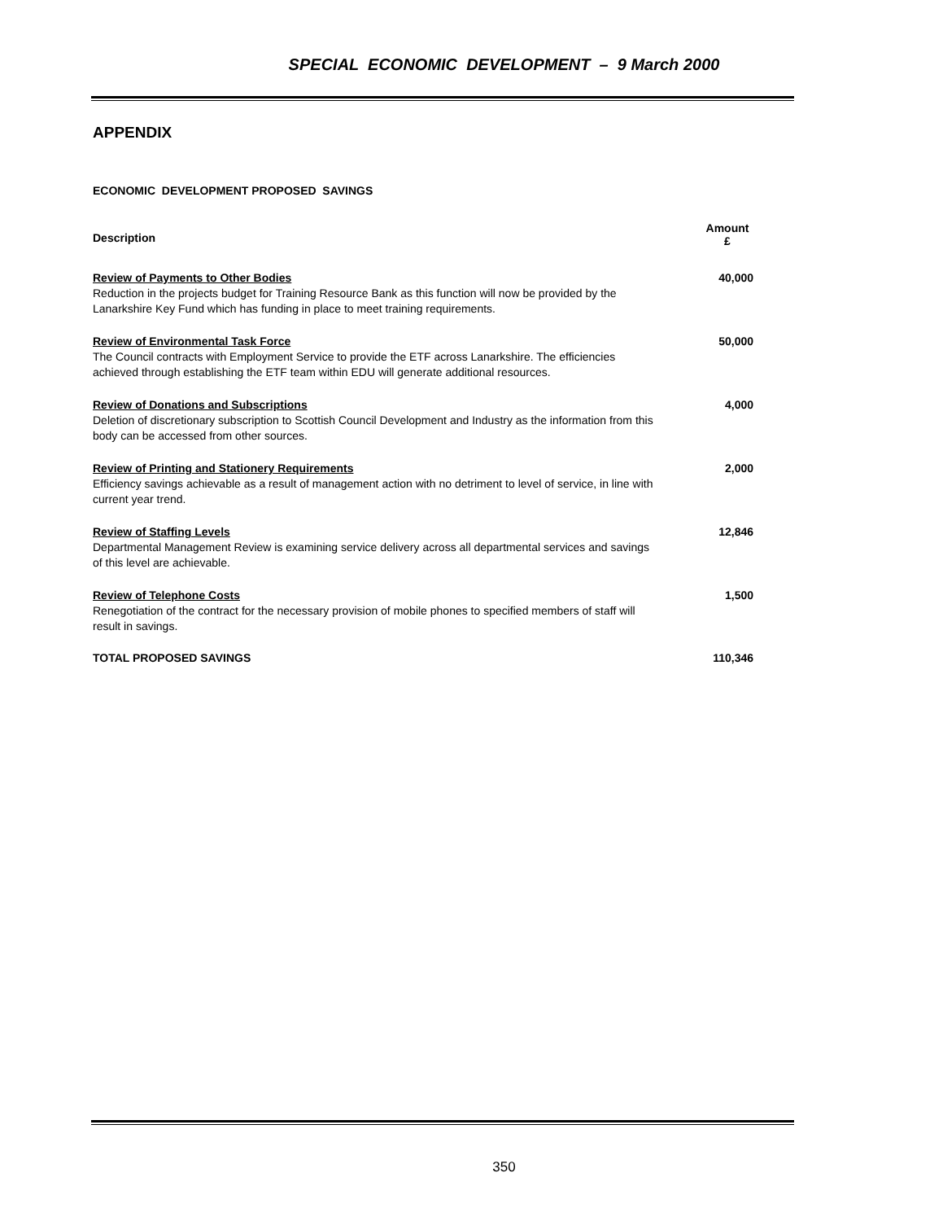SPECIAL ECONOMIC DEVELOPMENT – 9 March 2000
APPENDIX
ECONOMIC DEVELOPMENT PROPOSED SAVINGS
| Description | Amount £ |
| --- | --- |
| Review of Payments to Other Bodies Reduction in the projects budget for Training Resource Bank as this function will now be provided by the Lanarkshire Key Fund which has funding in place to meet training requirements. | 40,000 |
| Review of Environmental Task Force The Council contracts with Employment Service to provide the ETF across Lanarkshire. The efficiencies achieved through establishing the ETF team within EDU will generate additional resources. | 50,000 |
| Review of Donations and Subscriptions Deletion of discretionary subscription to Scottish Council Development and Industry as the information from this body can be accessed from other sources. | 4,000 |
| Review of Printing and Stationery Requirements Efficiency savings achievable as a result of management action with no detriment to level of service, in line with current year trend. | 2,000 |
| Review of Staffing Levels Departmental Management Review is examining service delivery across all departmental services and savings of this level are achievable. | 12,846 |
| Review of Telephone Costs Renegotiation of the contract for the necessary provision of mobile phones to specified members of staff will result in savings. | 1,500 |
| TOTAL PROPOSED SAVINGS | 110,346 |
350